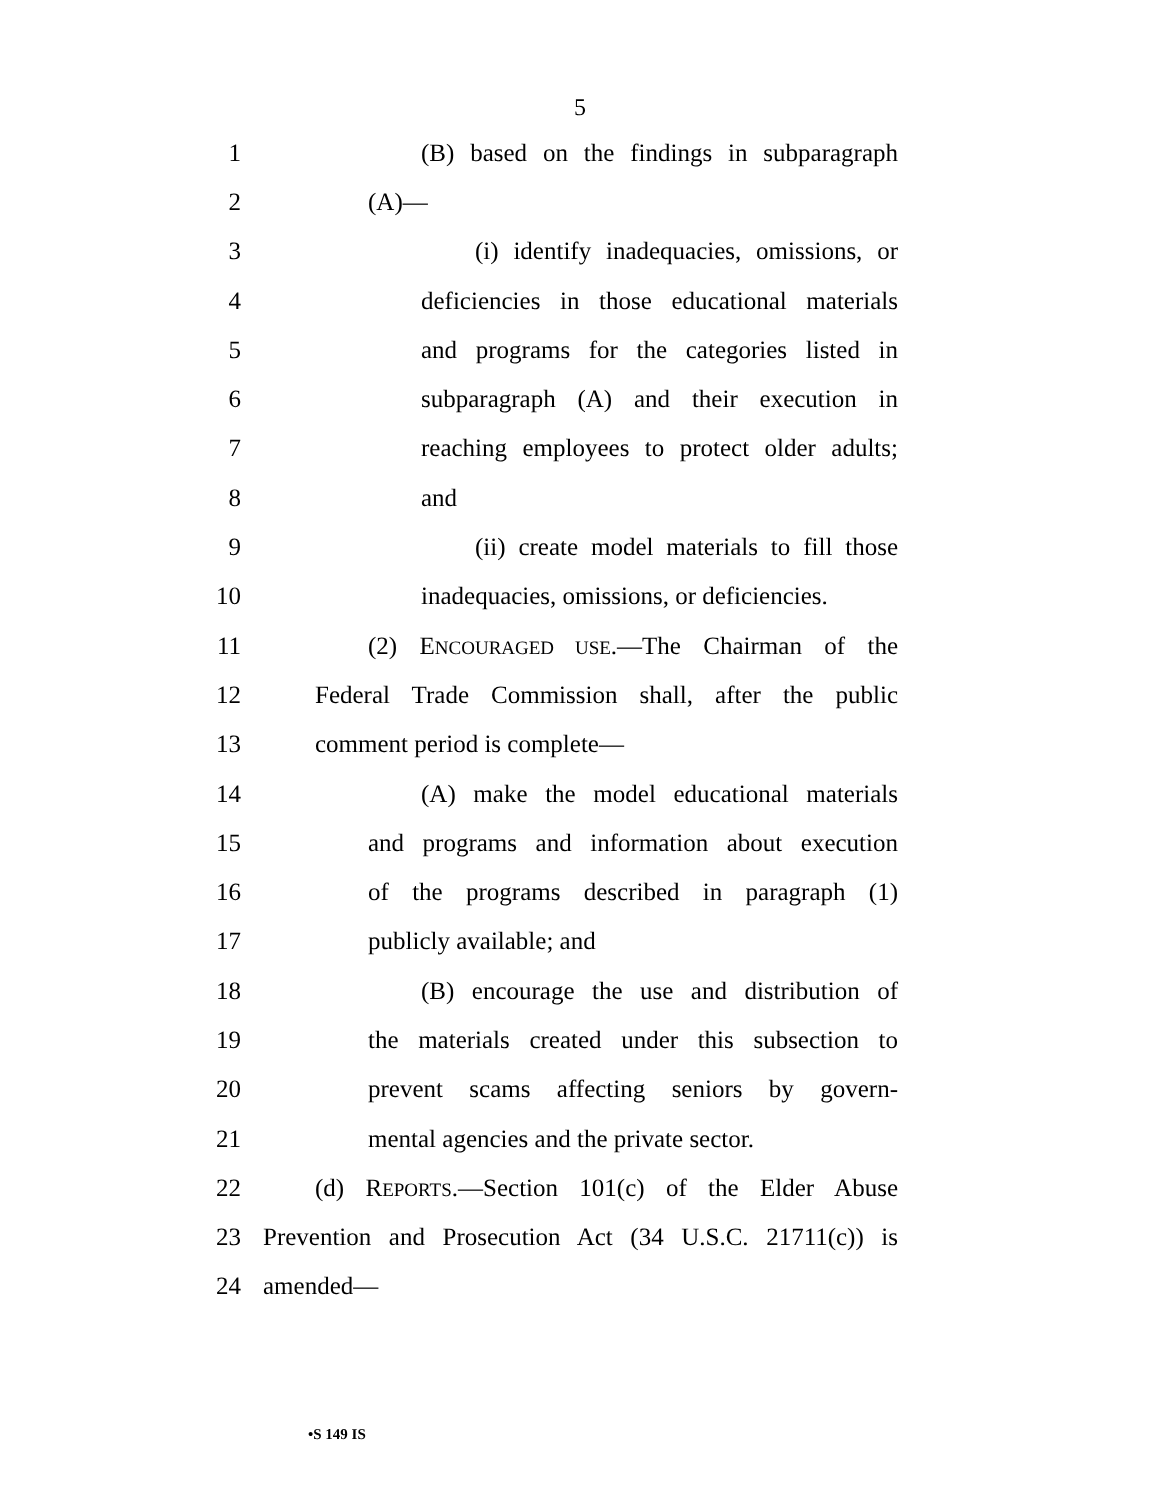5
1 (B) based on the findings in subparagraph
2 (A)—
3 (i) identify inadequacies, omissions, or
4 deficiencies in those educational materials
5 and programs for the categories listed in
6 subparagraph (A) and their execution in
7 reaching employees to protect older adults;
8 and
9 (ii) create model materials to fill those
10 inadequacies, omissions, or deficiencies.
11 (2) ENCOURAGED USE.—The Chairman of the
12 Federal Trade Commission shall, after the public
13 comment period is complete—
14 (A) make the model educational materials
15 and programs and information about execution
16 of the programs described in paragraph (1)
17 publicly available; and
18 (B) encourage the use and distribution of
19 the materials created under this subsection to
20 prevent scams affecting seniors by govern-
21 mental agencies and the private sector.
22 (d) REPORTS.—Section 101(c) of the Elder Abuse
23 Prevention and Prosecution Act (34 U.S.C. 21711(c)) is
24 amended—
•S 149 IS